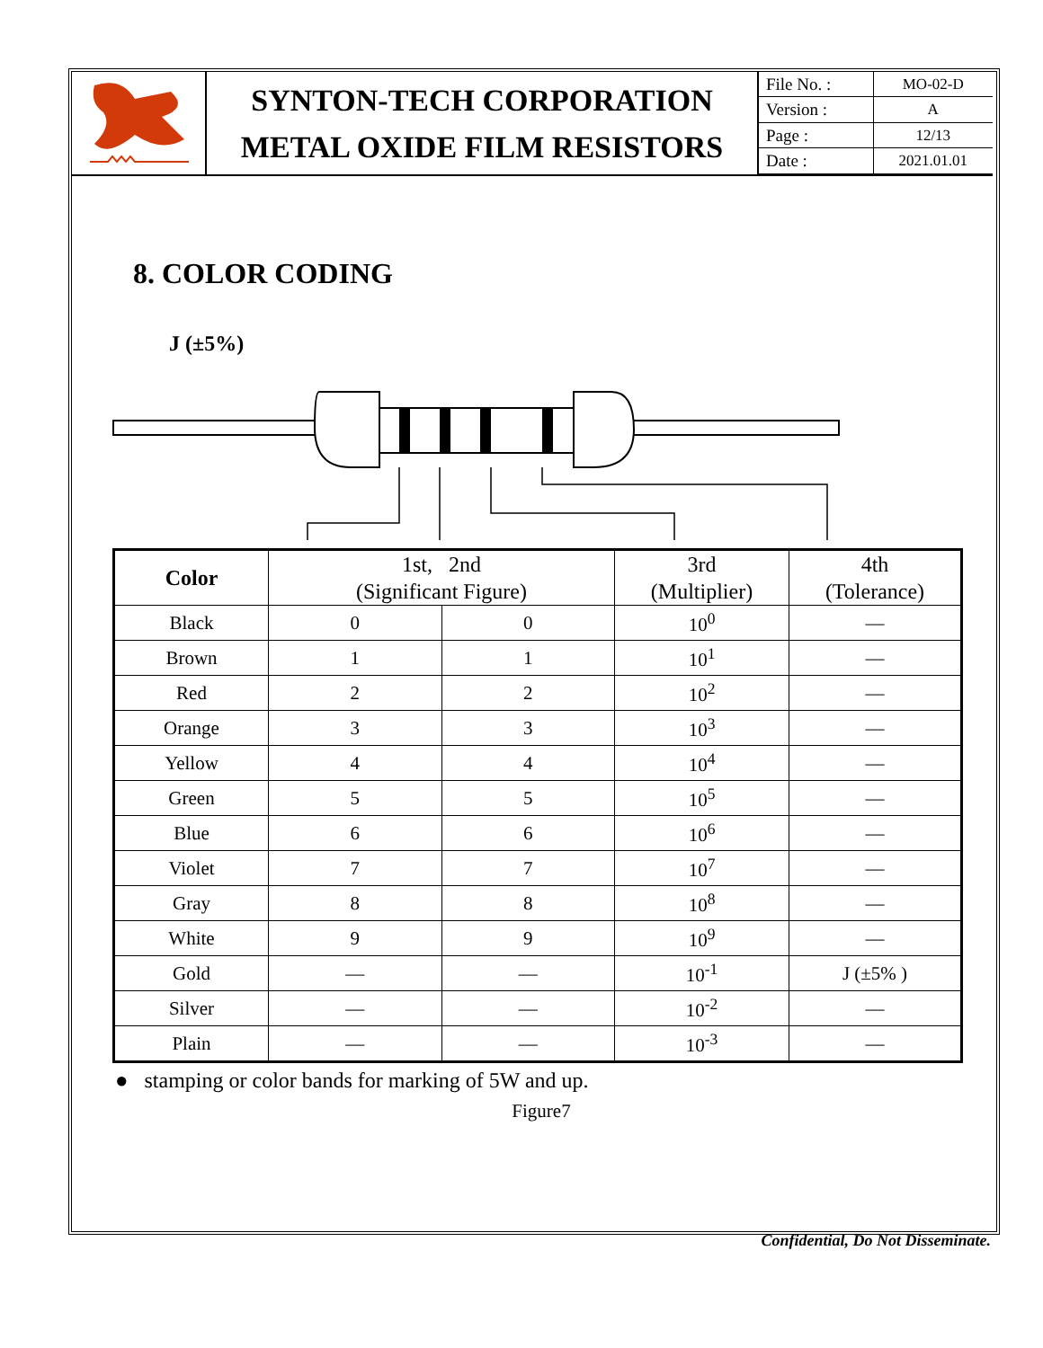SYNTON-TECH CORPORATION
METAL OXIDE FILM RESISTORS
| File No. : | MO-02-D |
| Version : | A |
| Page : | 12/13 |
| Date : | 2021.01.01 |
8. COLOR CODING
J (±5%)
| Color | 1st, 2nd (Significant Figure) | | 3rd (Multiplier) | 4th (Tolerance) |
| --- | --- | --- | --- | --- |
| Black | 0 | 0 | 10<sup>0</sup> | — |
| Brown | 1 | 1 | 10<sup>1</sup> | — |
| Red | 2 | 2 | 10<sup>2</sup> | — |
| Orange | 3 | 3 | 10<sup>3</sup> | — |
| Yellow | 4 | 4 | 10<sup>4</sup> | — |
| Green | 5 | 5 | 10<sup>5</sup> | — |
| Blue | 6 | 6 | 10<sup>6</sup> | — |
| Violet | 7 | 7 | 10<sup>7</sup> | — |
| Gray | 8 | 8 | 10<sup>8</sup> | — |
| White | 9 | 9 | 10<sup>9</sup> | — |
| Gold | — | — | 10<sup>-1</sup> | J (±5% ) |
| Silver | — | — | 10<sup>-2</sup> | — |
| Plain | — | — | 10<sup>-3</sup> | — |
● stamping or color bands for marking of 5W and up.
Figure7
Confidential, Do Not Disseminate.